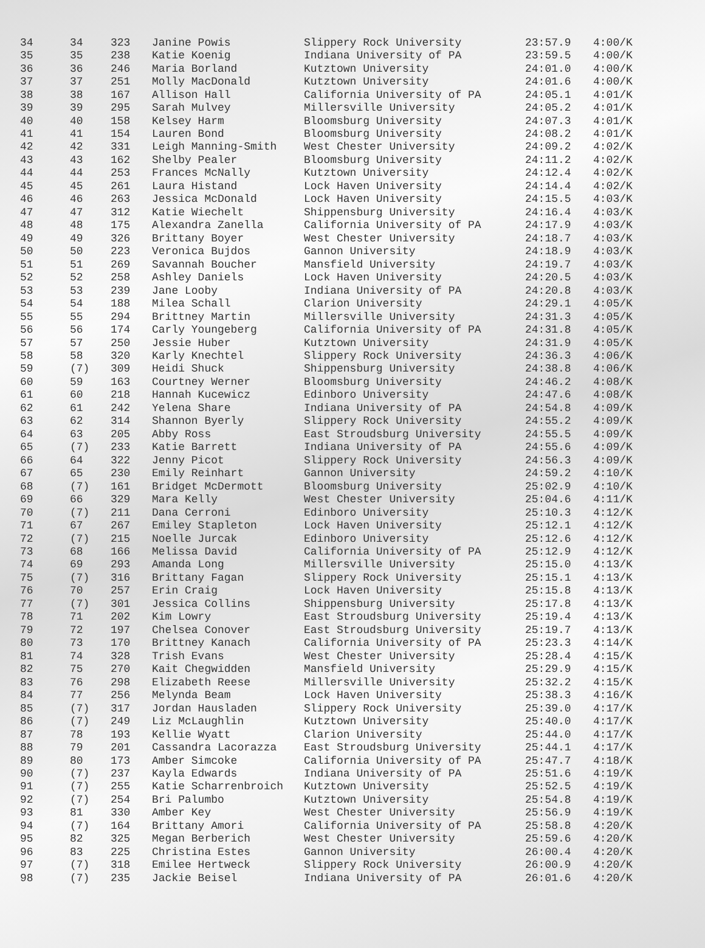| 34 | 34 | 323 | Janine Powis | Slippery Rock University | 23:57.9 | 4:00/K |
| 35 | 35 | 238 | Katie Koenig | Indiana University of PA | 23:59.5 | 4:00/K |
| 36 | 36 | 246 | Maria Borland | Kutztown University | 24:01.0 | 4:00/K |
| 37 | 37 | 251 | Molly MacDonald | Kutztown University | 24:01.6 | 4:00/K |
| 38 | 38 | 167 | Allison Hall | California University of PA | 24:05.1 | 4:01/K |
| 39 | 39 | 295 | Sarah Mulvey | Millersville University | 24:05.2 | 4:01/K |
| 40 | 40 | 158 | Kelsey Harm | Bloomsburg University | 24:07.3 | 4:01/K |
| 41 | 41 | 154 | Lauren Bond | Bloomsburg University | 24:08.2 | 4:01/K |
| 42 | 42 | 331 | Leigh Manning-Smith | West Chester University | 24:09.2 | 4:02/K |
| 43 | 43 | 162 | Shelby Pealer | Bloomsburg University | 24:11.2 | 4:02/K |
| 44 | 44 | 253 | Frances McNally | Kutztown University | 24:12.4 | 4:02/K |
| 45 | 45 | 261 | Laura Histand | Lock Haven University | 24:14.4 | 4:02/K |
| 46 | 46 | 263 | Jessica McDonald | Lock Haven University | 24:15.5 | 4:03/K |
| 47 | 47 | 312 | Katie Wiechelt | Shippensburg University | 24:16.4 | 4:03/K |
| 48 | 48 | 175 | Alexandra Zanella | California University of PA | 24:17.9 | 4:03/K |
| 49 | 49 | 326 | Brittany Boyer | West Chester University | 24:18.7 | 4:03/K |
| 50 | 50 | 223 | Veronica Bujdos | Gannon University | 24:18.9 | 4:03/K |
| 51 | 51 | 269 | Savannah Boucher | Mansfield University | 24:19.7 | 4:03/K |
| 52 | 52 | 258 | Ashley Daniels | Lock Haven University | 24:20.5 | 4:03/K |
| 53 | 53 | 239 | Jane Looby | Indiana University of PA | 24:20.8 | 4:03/K |
| 54 | 54 | 188 | Milea Schall | Clarion University | 24:29.1 | 4:05/K |
| 55 | 55 | 294 | Brittney Martin | Millersville University | 24:31.3 | 4:05/K |
| 56 | 56 | 174 | Carly Youngeberg | California University of PA | 24:31.8 | 4:05/K |
| 57 | 57 | 250 | Jessie Huber | Kutztown University | 24:31.9 | 4:05/K |
| 58 | 58 | 320 | Karly Knechtel | Slippery Rock University | 24:36.3 | 4:06/K |
| 59 | (7) | 309 | Heidi Shuck | Shippensburg University | 24:38.8 | 4:06/K |
| 60 | 59 | 163 | Courtney Werner | Bloomsburg University | 24:46.2 | 4:08/K |
| 61 | 60 | 218 | Hannah Kucewicz | Edinboro University | 24:47.6 | 4:08/K |
| 62 | 61 | 242 | Yelena Share | Indiana University of PA | 24:54.8 | 4:09/K |
| 63 | 62 | 314 | Shannon Byerly | Slippery Rock University | 24:55.2 | 4:09/K |
| 64 | 63 | 205 | Abby Ross | East Stroudsburg University | 24:55.5 | 4:09/K |
| 65 | (7) | 233 | Katie Barrett | Indiana University of PA | 24:55.6 | 4:09/K |
| 66 | 64 | 322 | Jenny Picot | Slippery Rock University | 24:56.3 | 4:09/K |
| 67 | 65 | 230 | Emily Reinhart | Gannon University | 24:59.2 | 4:10/K |
| 68 | (7) | 161 | Bridget McDermott | Bloomsburg University | 25:02.9 | 4:10/K |
| 69 | 66 | 329 | Mara Kelly | West Chester University | 25:04.6 | 4:11/K |
| 70 | (7) | 211 | Dana Cerroni | Edinboro University | 25:10.3 | 4:12/K |
| 71 | 67 | 267 | Emiley Stapleton | Lock Haven University | 25:12.1 | 4:12/K |
| 72 | (7) | 215 | Noelle Jurcak | Edinboro University | 25:12.6 | 4:12/K |
| 73 | 68 | 166 | Melissa David | California University of PA | 25:12.9 | 4:12/K |
| 74 | 69 | 293 | Amanda Long | Millersville University | 25:15.0 | 4:13/K |
| 75 | (7) | 316 | Brittany Fagan | Slippery Rock University | 25:15.1 | 4:13/K |
| 76 | 70 | 257 | Erin Craig | Lock Haven University | 25:15.8 | 4:13/K |
| 77 | (7) | 301 | Jessica Collins | Shippensburg University | 25:17.8 | 4:13/K |
| 78 | 71 | 202 | Kim Lowry | East Stroudsburg University | 25:19.4 | 4:13/K |
| 79 | 72 | 197 | Chelsea Conover | East Stroudsburg University | 25:19.7 | 4:13/K |
| 80 | 73 | 170 | Brittney Kanach | California University of PA | 25:23.3 | 4:14/K |
| 81 | 74 | 328 | Trish Evans | West Chester University | 25:28.4 | 4:15/K |
| 82 | 75 | 270 | Kait Chegwidden | Mansfield University | 25:29.9 | 4:15/K |
| 83 | 76 | 298 | Elizabeth Reese | Millersville University | 25:32.2 | 4:15/K |
| 84 | 77 | 256 | Melynda Beam | Lock Haven University | 25:38.3 | 4:16/K |
| 85 | (7) | 317 | Jordan Hausladen | Slippery Rock University | 25:39.0 | 4:17/K |
| 86 | (7) | 249 | Liz McLaughlin | Kutztown University | 25:40.0 | 4:17/K |
| 87 | 78 | 193 | Kellie Wyatt | Clarion University | 25:44.0 | 4:17/K |
| 88 | 79 | 201 | Cassandra Lacorazza | East Stroudsburg University | 25:44.1 | 4:17/K |
| 89 | 80 | 173 | Amber Simcoke | California University of PA | 25:47.7 | 4:18/K |
| 90 | (7) | 237 | Kayla Edwards | Indiana University of PA | 25:51.6 | 4:19/K |
| 91 | (7) | 255 | Katie Scharrenbroich | Kutztown University | 25:52.5 | 4:19/K |
| 92 | (7) | 254 | Bri Palumbo | Kutztown University | 25:54.8 | 4:19/K |
| 93 | 81 | 330 | Amber Key | West Chester University | 25:56.9 | 4:19/K |
| 94 | (7) | 164 | Brittany Amori | California University of PA | 25:58.8 | 4:20/K |
| 95 | 82 | 325 | Megan Berberich | West Chester University | 25:59.6 | 4:20/K |
| 96 | 83 | 225 | Christina Estes | Gannon University | 26:00.4 | 4:20/K |
| 97 | (7) | 318 | Emilee Hertweck | Slippery Rock University | 26:00.9 | 4:20/K |
| 98 | (7) | 235 | Jackie Beisel | Indiana University of PA | 26:01.6 | 4:20/K |